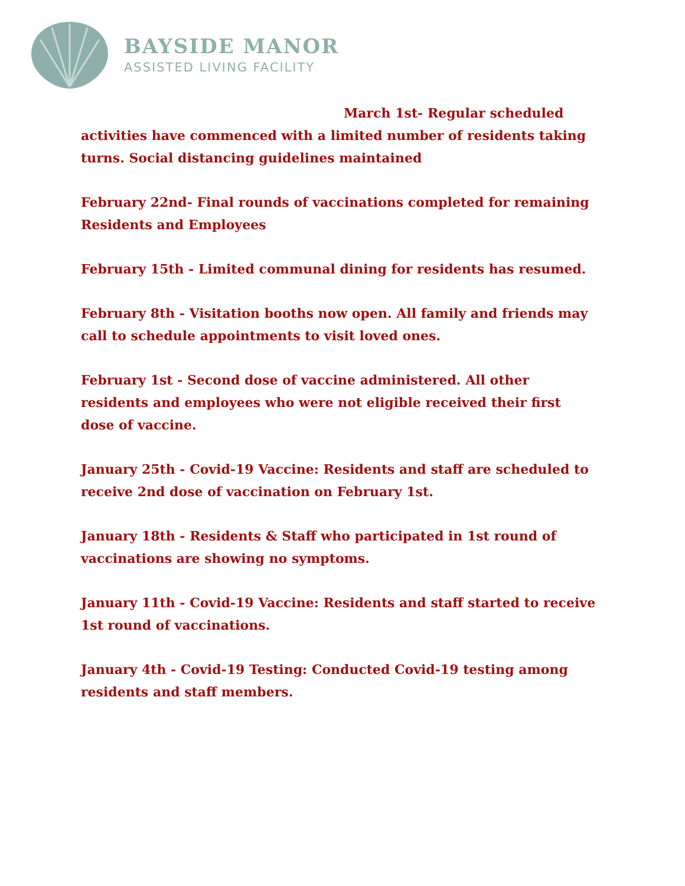BAYSIDE MANOR
ASSISTED LIVING FACILITY
March 1st- Regular scheduled activities have commenced with a limited number of residents taking turns. Social distancing guidelines maintained
February 22nd- Final rounds of vaccinations completed for remaining Residents and Employees
February 15th - Limited communal dining for residents has resumed.
February 8th - Visitation booths now open. All family and friends may call to schedule appointments to visit loved ones.
February 1st - Second dose of vaccine administered. All other residents and employees who were not eligible received their first dose of vaccine.
January 25th - Covid-19 Vaccine: Residents and staff are scheduled to receive 2nd dose of vaccination on February 1st.
January 18th - Residents & Staff who participated in 1st round of vaccinations are showing no symptoms.
January 11th - Covid-19 Vaccine: Residents and staff started to receive 1st round of vaccinations.
January 4th - Covid-19 Testing: Conducted Covid-19 testing among residents and staff members.